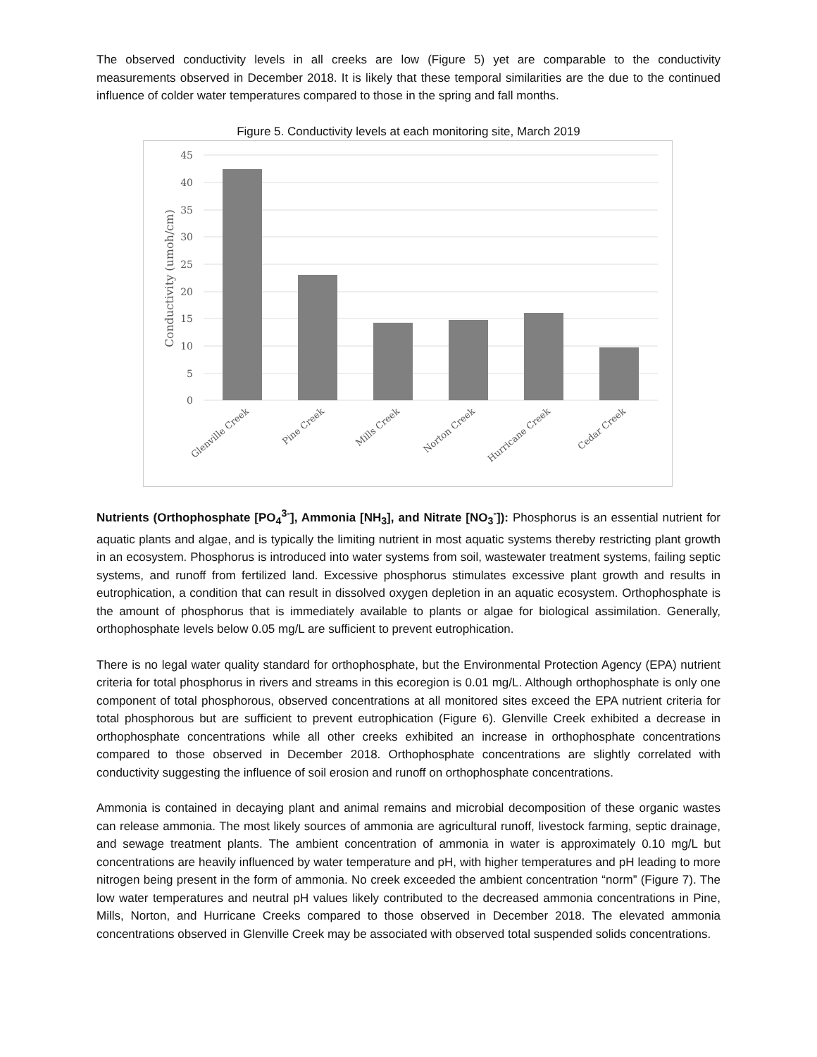The observed conductivity levels in all creeks are low (Figure 5) yet are comparable to the conductivity measurements observed in December 2018. It is likely that these temporal similarities are the due to the continued influence of colder water temperatures compared to those in the spring and fall months.
Figure 5. Conductivity levels at each monitoring site, March 2019
45
40
35
30
25
20
15
10
5
0
Conductivity (umoh/cm)
Glenville Creek
Pine Creek
Mills Creek
Norton Creek
Hurricane Creek
Cedar Creek
Nutrients (Orthophosphate [PO<sub>4</sub><sup>3-</sup>], Ammonia [NH<sub>3</sub>], and Nitrate [NO<sub>3</sub><sup>-</sup>]): Phosphorus is an essential nutrient for aquatic plants and algae, and is typically the limiting nutrient in most aquatic systems thereby restricting plant growth in an ecosystem. Phosphorus is introduced into water systems from soil, wastewater treatment systems, failing septic systems, and runoff from fertilized land. Excessive phosphorus stimulates excessive plant growth and results in eutrophication, a condition that can result in dissolved oxygen depletion in an aquatic ecosystem. Orthophosphate is the amount of phosphorus that is immediately available to plants or algae for biological assimilation. Generally, orthophosphate levels below 0.05 mg/L are sufficient to prevent eutrophication.
There is no legal water quality standard for orthophosphate, but the Environmental Protection Agency (EPA) nutrient criteria for total phosphorus in rivers and streams in this ecoregion is 0.01 mg/L. Although orthophosphate is only one component of total phosphorous, observed concentrations at all monitored sites exceed the EPA nutrient criteria for total phosphorous but are sufficient to prevent eutrophication (Figure 6). Glenville Creek exhibited a decrease in orthophosphate concentrations while all other creeks exhibited an increase in orthophosphate concentrations compared to those observed in December 2018. Orthophosphate concentrations are slightly correlated with conductivity suggesting the influence of soil erosion and runoff on orthophosphate concentrations.
Ammonia is contained in decaying plant and animal remains and microbial decomposition of these organic wastes can release ammonia. The most likely sources of ammonia are agricultural runoff, livestock farming, septic drainage, and sewage treatment plants. The ambient concentration of ammonia in water is approximately 0.10 mg/L but concentrations are heavily influenced by water temperature and pH, with higher temperatures and pH leading to more nitrogen being present in the form of ammonia. No creek exceeded the ambient concentration “norm” (Figure 7). The low water temperatures and neutral pH values likely contributed to the decreased ammonia concentrations in Pine, Mills, Norton, and Hurricane Creeks compared to those observed in December 2018. The elevated ammonia concentrations observed in Glenville Creek may be associated with observed total suspended solids concentrations.